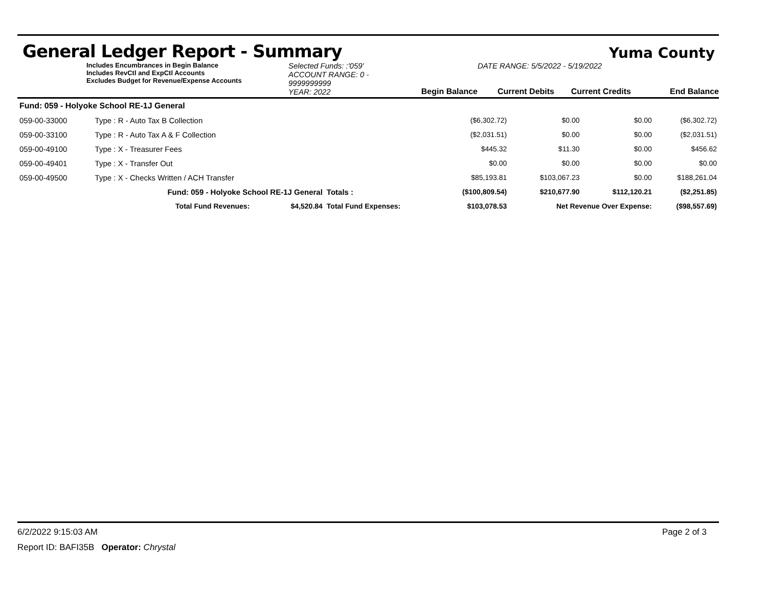General Ledger Report - Summary
Yuma County
Includes Encumbrances in Begin Balance
Includes RevCtl and ExpCtl Accounts
Excludes Budget for Revenue/Expense Accounts
Selected Funds: :'059'
ACCOUNT RANGE: 0 - 9999999999
YEAR: 2022
Begin Balance
DATE RANGE: 5/5/2022 - 5/19/2022
Current Debits
Current Credits
End Balance
| Fund: 059 - Holyoke School RE-1J General | | | | | | | |
| 059-00-33000 | Type : R - Auto Tax B Collection | | | ($6,302.72) | $0.00 | $0.00 | ($6,302.72) |
| 059-00-33100 | Type : R - Auto Tax A & F Collection | | | ($2,031.51) | $0.00 | $0.00 | ($2,031.51) |
| 059-00-49100 | Type : X - Treasurer Fees | | | $445.32 | $11.30 | $0.00 | $456.62 |
| 059-00-49401 | Type : X - Transfer Out | | | $0.00 | $0.00 | $0.00 | $0.00 |
| 059-00-49500 | Type : X - Checks Written / ACH Transfer | | | $85,193.81 | $103,067.23 | $0.00 | $188,261.04 |
| | Fund: 059 - Holyoke School RE-1J General | | Totals : | ($100,809.54) | $210,677.90 | $112,120.21 | ($2,251.85) |
| | Total Fund Revenues: | $4,520.84 | Total Fund Expenses: | $103,078.53 | Net Revenue Over Expense: | | ($98,557.69) |
6/2/2022 9:15:03 AM Page 2 of 3
Report ID: BAFI35B Operator: Chrystal